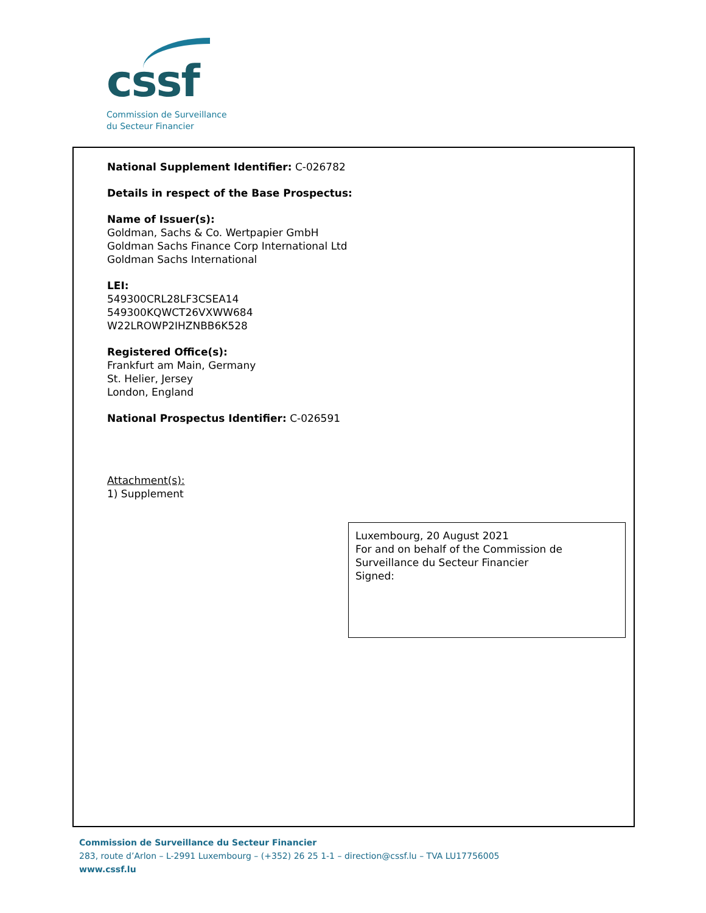cssf
Commission de Surveillance
du Secteur Financier
National Supplement Identifier: C-026782
Details in respect of the Base Prospectus:
Name of Issuer(s):
Goldman, Sachs & Co. Wertpapier GmbH
Goldman Sachs Finance Corp International Ltd
Goldman Sachs International
LEI:
549300CRL28LF3CSEA14
549300KQWCT26VXWW684
W22LROWP2IHZNBB6K528
Registered Office(s):
Frankfurt am Main, Germany
St. Helier, Jersey
London, England
National Prospectus Identifier: C-026591
Attachment(s):
1) Supplement
Luxembourg, 20 August 2021
For and on behalf of the Commission de
Surveillance du Secteur Financier
Signed:
Commission de Surveillance du Secteur Financier
283, route d’Arlon – L-2991 Luxembourg – (+352) 26 25 1-1 – direction@cssf.lu – TVA LU17756005
www.cssf.lu